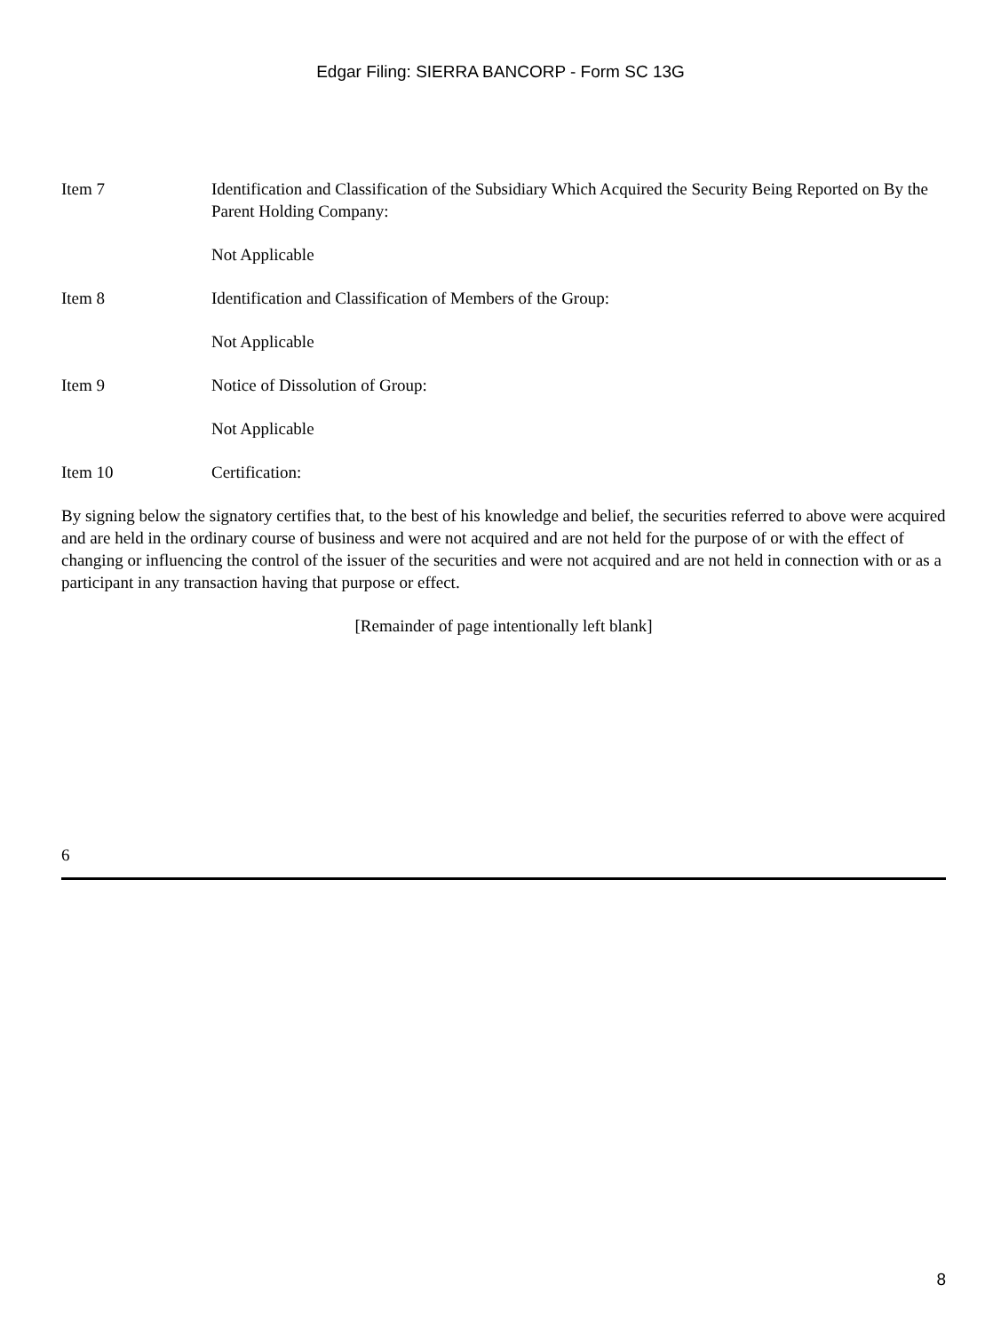Edgar Filing: SIERRA BANCORP - Form SC 13G
Item 7 Identification and Classification of the Subsidiary Which Acquired the Security Being Reported on By the Parent Holding Company:
Not Applicable
Item 8 Identification and Classification of Members of the Group:
Not Applicable
Item 9 Notice of Dissolution of Group:
Not Applicable
Item 10 Certification:
By signing below the signatory certifies that, to the best of his knowledge and belief, the securities referred to above were acquired and are held in the ordinary course of business and were not acquired and are not held for the purpose of or with the effect of changing or influencing the control of the issuer of the securities and were not acquired and are not held in connection with or as a participant in any transaction having that purpose or effect.
[Remainder of page intentionally left blank]
6
8